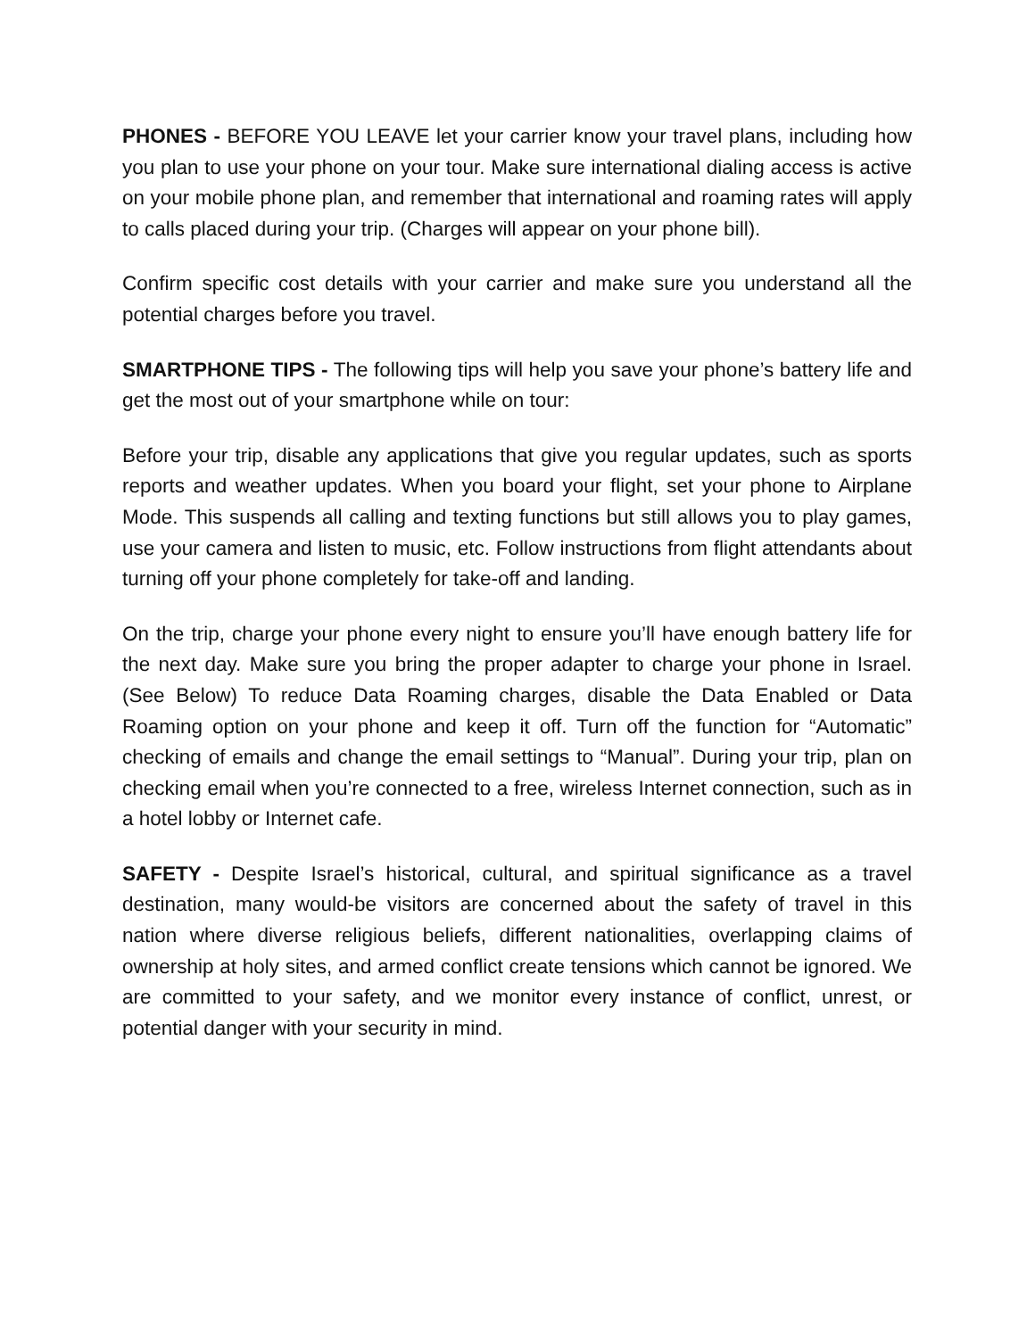PHONES - BEFORE YOU LEAVE let your carrier know your travel plans, including how you plan to use your phone on your tour. Make sure international dialing access is active on your mobile phone plan, and remember that international and roaming rates will apply to calls placed during your trip. (Charges will appear on your phone bill).
Confirm specific cost details with your carrier and make sure you understand all the potential charges before you travel.
SMARTPHONE TIPS - The following tips will help you save your phone’s battery life and get the most out of your smartphone while on tour:
Before your trip, disable any applications that give you regular updates, such as sports reports and weather updates. When you board your flight, set your phone to Airplane Mode. This suspends all calling and texting functions but still allows you to play games, use your camera and listen to music, etc. Follow instructions from flight attendants about turning off your phone completely for take-off and landing.
On the trip, charge your phone every night to ensure you’ll have enough battery life for the next day. Make sure you bring the proper adapter to charge your phone in Israel. (See Below) To reduce Data Roaming charges, disable the Data Enabled or Data Roaming option on your phone and keep it off. Turn off the function for “Automatic” checking of emails and change the email settings to “Manual”. During your trip, plan on checking email when you’re connected to a free, wireless Internet connection, such as in a hotel lobby or Internet cafe.
SAFETY - Despite Israel’s historical, cultural, and spiritual significance as a travel destination, many would-be visitors are concerned about the safety of travel in this nation where diverse religious beliefs, different nationalities, overlapping claims of ownership at holy sites, and armed conflict create tensions which cannot be ignored. We are committed to your safety, and we monitor every instance of conflict, unrest, or potential danger with your security in mind.